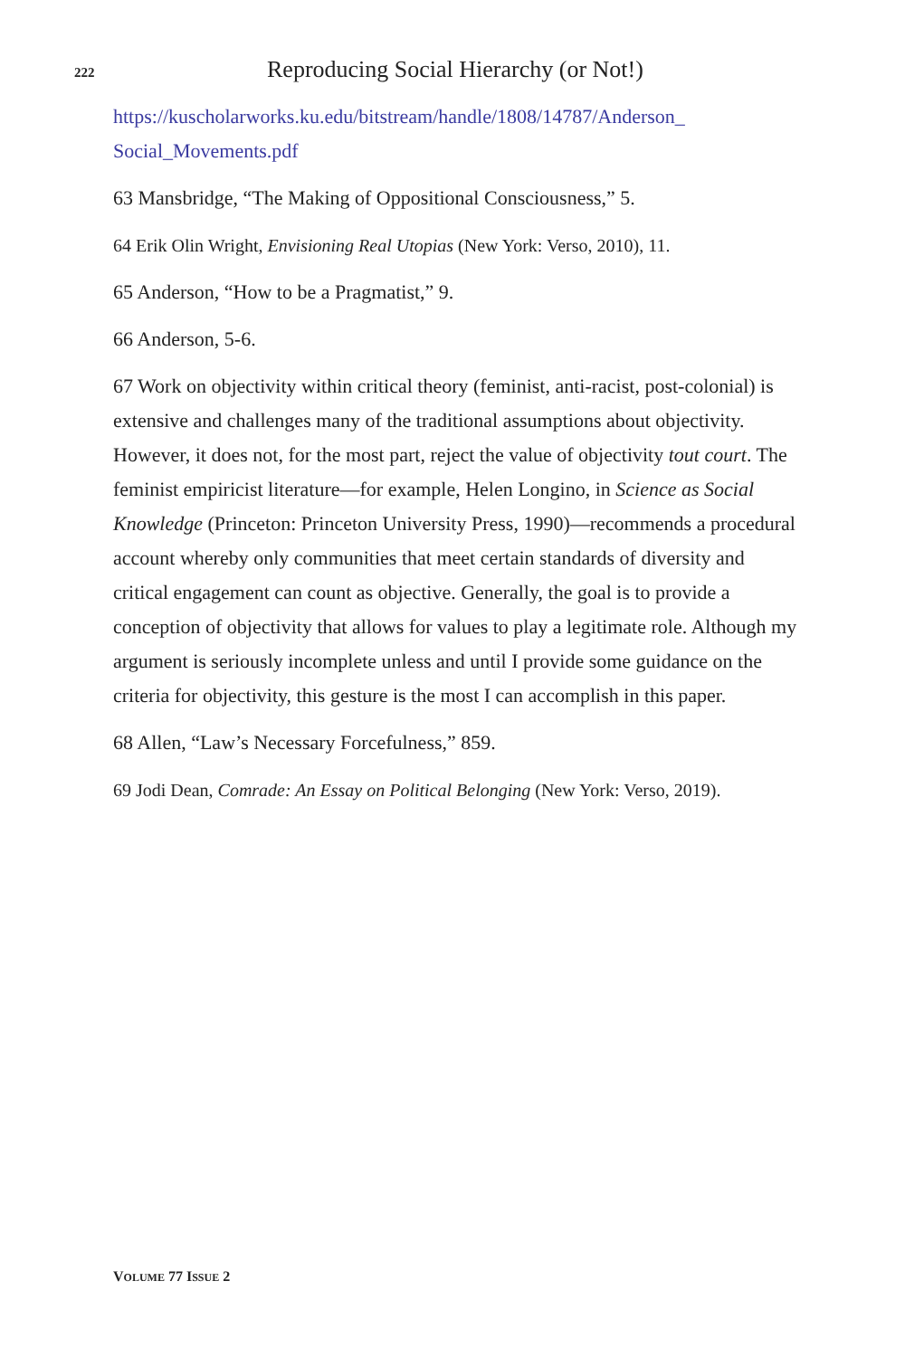222 Reproducing Social Hierarchy (or Not!)
https://kuscholarworks.ku.edu/bitstream/handle/1808/14787/Anderson_ Social_Movements.pdf
63 Mansbridge, “The Making of Oppositional Consciousness,” 5.
64 Erik Olin Wright, Envisioning Real Utopias (New York: Verso, 2010), 11.
65 Anderson, “How to be a Pragmatist,” 9.
66 Anderson, 5-6.
67 Work on objectivity within critical theory (feminist, anti-racist, post-colonial) is extensive and challenges many of the traditional assumptions about objectivity. However, it does not, for the most part, reject the value of objectivity tout court. The feminist empiricist literature—for example, Helen Longino, in Science as Social Knowledge (Princeton: Princeton University Press, 1990)—recommends a procedural account whereby only communities that meet certain standards of diversity and critical engagement can count as objective. Generally, the goal is to provide a conception of objectivity that allows for values to play a legitimate role. Although my argument is seriously incomplete unless and until I provide some guidance on the criteria for objectivity, this gesture is the most I can accomplish in this paper.
68 Allen, “Law’s Necessary Forcefulness,” 859.
69 Jodi Dean, Comrade: An Essay on Political Belonging (New York: Verso, 2019).
VOLUME 77 ISSUE 2